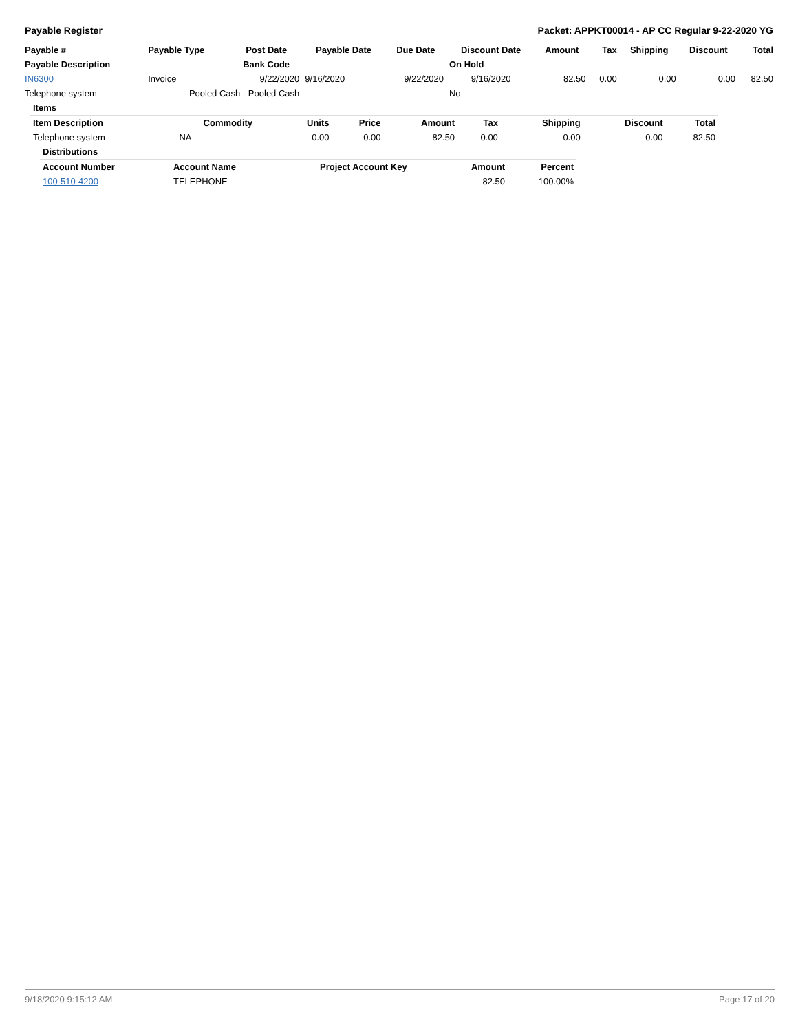Payable Register Packet: APPKT00014 - AP CC Regular 9-22-2020 YG
| Payable # | Payable Type | Post Date | Payable Date | Due Date | Discount Date | Amount | Tax | Shipping | Discount | Total |
| --- | --- | --- | --- | --- | --- | --- | --- | --- | --- | --- |
| Payable Description | | Bank Code | | | On Hold | | | | | |
| IN6300 | Invoice | 9/22/2020 | 9/16/2020 | 9/22/2020 | 9/16/2020 | 82.50 | 0.00 | 0.00 | 0.00 | 82.50 |
| Telephone system | Pooled Cash - Pooled Cash | | | | No | | | | | |
| Items | | | | | | | | |
| --- | --- | --- | --- | --- | --- | --- | --- | --- |
| Item Description | Commodity | Units | Price | Amount | Tax | Shipping | Discount | Total |
| Telephone system | NA | 0.00 | 0.00 | 82.50 | 0.00 | 0.00 | 0.00 | 82.50 |
| Distributions | | | | |
| --- | --- | --- | --- | --- |
| Account Number | Account Name | Project Account Key | Amount | Percent |
| 100-510-4200 | TELEPHONE | | 82.50 | 100.00% |
9/18/2020 9:15:12 AM Page 17 of 20